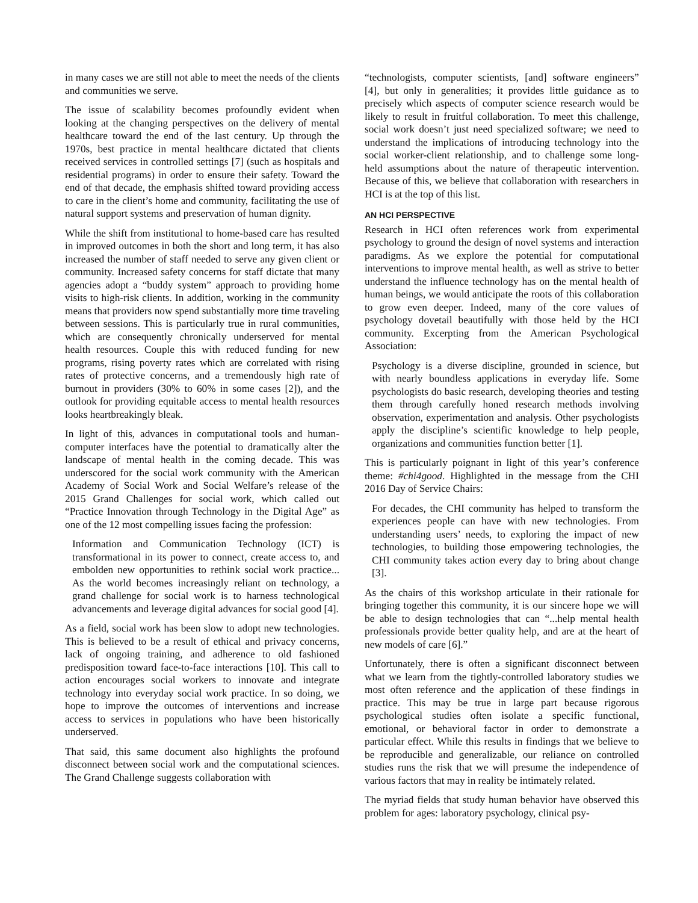in many cases we are still not able to meet the needs of the clients and communities we serve.
The issue of scalability becomes profoundly evident when looking at the changing perspectives on the delivery of mental healthcare toward the end of the last century. Up through the 1970s, best practice in mental healthcare dictated that clients received services in controlled settings [7] (such as hospitals and residential programs) in order to ensure their safety. Toward the end of that decade, the emphasis shifted toward providing access to care in the client’s home and community, facilitating the use of natural support systems and preservation of human dignity.
While the shift from institutional to home-based care has resulted in improved outcomes in both the short and long term, it has also increased the number of staff needed to serve any given client or community. Increased safety concerns for staff dictate that many agencies adopt a “buddy system” approach to providing home visits to high-risk clients. In addition, working in the community means that providers now spend substantially more time traveling between sessions. This is particularly true in rural communities, which are consequently chronically underserved for mental health resources. Couple this with reduced funding for new programs, rising poverty rates which are correlated with rising rates of protective concerns, and a tremendously high rate of burnout in providers (30% to 60% in some cases [2]), and the outlook for providing equitable access to mental health resources looks heartbreakingly bleak.
In light of this, advances in computational tools and human-computer interfaces have the potential to dramatically alter the landscape of mental health in the coming decade. This was underscored for the social work community with the American Academy of Social Work and Social Welfare’s release of the 2015 Grand Challenges for social work, which called out “Practice Innovation through Technology in the Digital Age” as one of the 12 most compelling issues facing the profession:
Information and Communication Technology (ICT) is transformational in its power to connect, create access to, and embolden new opportunities to rethink social work practice... As the world becomes increasingly reliant on technology, a grand challenge for social work is to harness technological advancements and leverage digital advances for social good [4].
As a field, social work has been slow to adopt new technologies. This is believed to be a result of ethical and privacy concerns, lack of ongoing training, and adherence to old fashioned predisposition toward face-to-face interactions [10]. This call to action encourages social workers to innovate and integrate technology into everyday social work practice. In so doing, we hope to improve the outcomes of interventions and increase access to services in populations who have been historically underserved.
That said, this same document also highlights the profound disconnect between social work and the computational sciences. The Grand Challenge suggests collaboration with
“technologists, computer scientists, [and] software engineers” [4], but only in generalities; it provides little guidance as to precisely which aspects of computer science research would be likely to result in fruitful collaboration. To meet this challenge, social work doesn’t just need specialized software; we need to understand the implications of introducing technology into the social worker-client relationship, and to challenge some long-held assumptions about the nature of therapeutic intervention. Because of this, we believe that collaboration with researchers in HCI is at the top of this list.
AN HCI PERSPECTIVE
Research in HCI often references work from experimental psychology to ground the design of novel systems and interaction paradigms. As we explore the potential for computational interventions to improve mental health, as well as strive to better understand the influence technology has on the mental health of human beings, we would anticipate the roots of this collaboration to grow even deeper. Indeed, many of the core values of psychology dovetail beautifully with those held by the HCI community. Excerpting from the American Psychological Association:
Psychology is a diverse discipline, grounded in science, but with nearly boundless applications in everyday life. Some psychologists do basic research, developing theories and testing them through carefully honed research methods involving observation, experimentation and analysis. Other psychologists apply the discipline’s scientific knowledge to help people, organizations and communities function better [1].
This is particularly poignant in light of this year’s conference theme: #chi4good. Highlighted in the message from the CHI 2016 Day of Service Chairs:
For decades, the CHI community has helped to transform the experiences people can have with new technologies. From understanding users’ needs, to exploring the impact of new technologies, to building those empowering technologies, the CHI community takes action every day to bring about change [3].
As the chairs of this workshop articulate in their rationale for bringing together this community, it is our sincere hope we will be able to design technologies that can “...help mental health professionals provide better quality help, and are at the heart of new models of care [6].”
Unfortunately, there is often a significant disconnect between what we learn from the tightly-controlled laboratory studies we most often reference and the application of these findings in practice. This may be true in large part because rigorous psychological studies often isolate a specific functional, emotional, or behavioral factor in order to demonstrate a particular effect. While this results in findings that we believe to be reproducible and generalizable, our reliance on controlled studies runs the risk that we will presume the independence of various factors that may in reality be intimately related.
The myriad fields that study human behavior have observed this problem for ages: laboratory psychology, clinical psy-